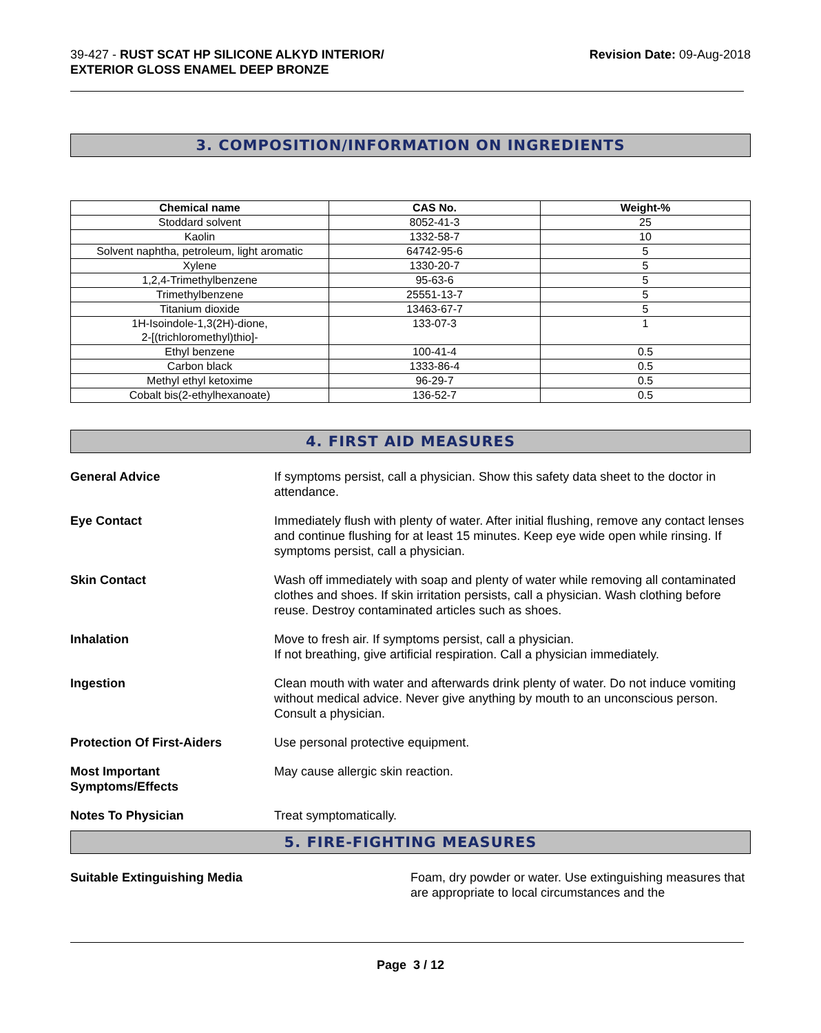39-427 - RUST SCAT HP SILICONE ALKYD INTERIOR/
EXTERIOR GLOSS ENAMEL DEEP BRONZE
Revision Date: 09-Aug-2018
3. COMPOSITION/INFORMATION ON INGREDIENTS
| Chemical name | CAS No. | Weight-% |
| --- | --- | --- |
| Stoddard solvent | 8052-41-3 | 25 |
| Kaolin | 1332-58-7 | 10 |
| Solvent naphtha, petroleum, light aromatic | 64742-95-6 | 5 |
| Xylene | 1330-20-7 | 5 |
| 1,2,4-Trimethylbenzene | 95-63-6 | 5 |
| Trimethylbenzene | 25551-13-7 | 5 |
| Titanium dioxide | 13463-67-7 | 5 |
| 1H-Isoindole-1,3(2H)-dione, 2-[(trichloromethyl)thio]- | 133-07-3 | 1 |
| Ethyl benzene | 100-41-4 | 0.5 |
| Carbon black | 1333-86-4 | 0.5 |
| Methyl ethyl ketoxime | 96-29-7 | 0.5 |
| Cobalt bis(2-ethylhexanoate) | 136-52-7 | 0.5 |
4. FIRST AID MEASURES
General Advice If symptoms persist, call a physician. Show this safety data sheet to the doctor in attendance.
Eye Contact Immediately flush with plenty of water. After initial flushing, remove any contact lenses and continue flushing for at least 15 minutes. Keep eye wide open while rinsing. If symptoms persist, call a physician.
Skin Contact Wash off immediately with soap and plenty of water while removing all contaminated clothes and shoes. If skin irritation persists, call a physician. Wash clothing before reuse. Destroy contaminated articles such as shoes.
Inhalation Move to fresh air. If symptoms persist, call a physician.
If not breathing, give artificial respiration. Call a physician immediately.
Ingestion Clean mouth with water and afterwards drink plenty of water. Do not induce vomiting without medical advice. Never give anything by mouth to an unconscious person. Consult a physician.
Protection Of First-Aiders Use personal protective equipment.
Most Important
Symptoms/Effects May cause allergic skin reaction.
Notes To Physician Treat symptomatically.
5. FIRE-FIGHTING MEASURES
Suitable Extinguishing Media Foam, dry powder or water. Use extinguishing measures that are appropriate to local circumstances and the
Page 3 / 12